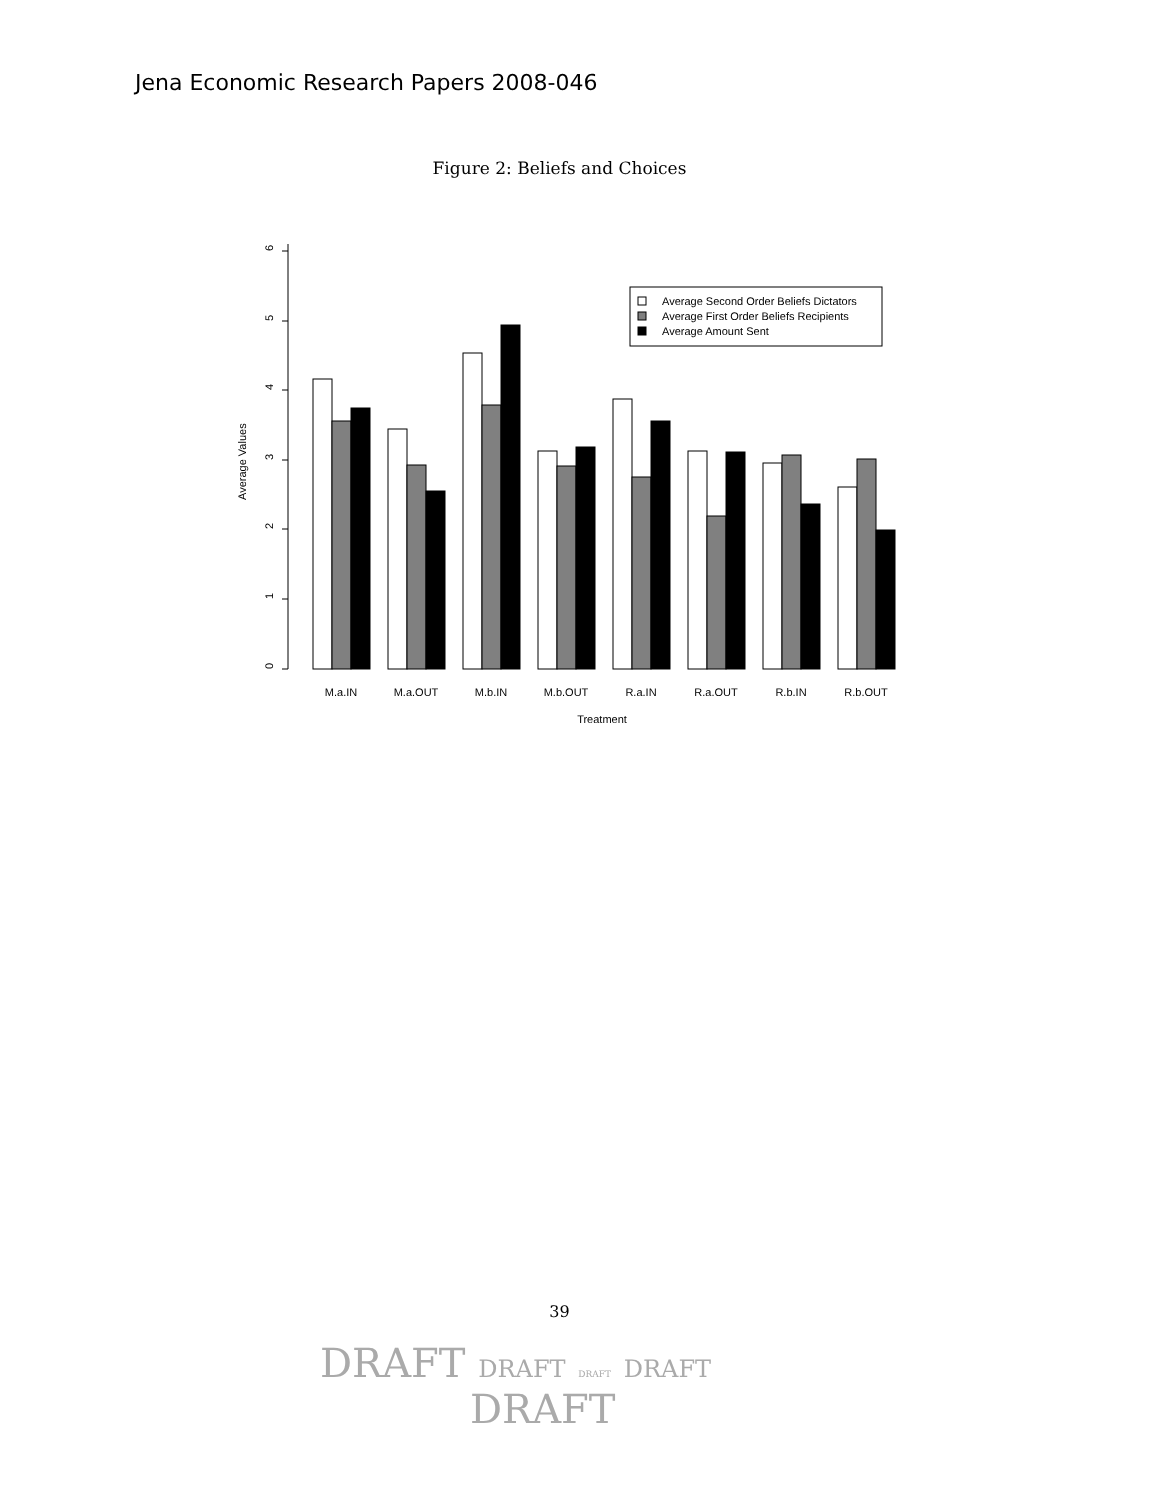Jena Economic Research Papers 2008-046
Figure 2: Beliefs and Choices
0
1
2
3
4
5
6
Average Values
Average Second Order Beliefs Dictators
Average First Order Beliefs Recipients
Average Amount Sent
M.a.IN
M.a.OUT
M.b.IN
M.b.OUT
R.a.IN
R.a.OUT
R.b.IN
R.b.OUT
Treatment
39
DRAFT DRAFT DRAFT DRAFT
DRAFT